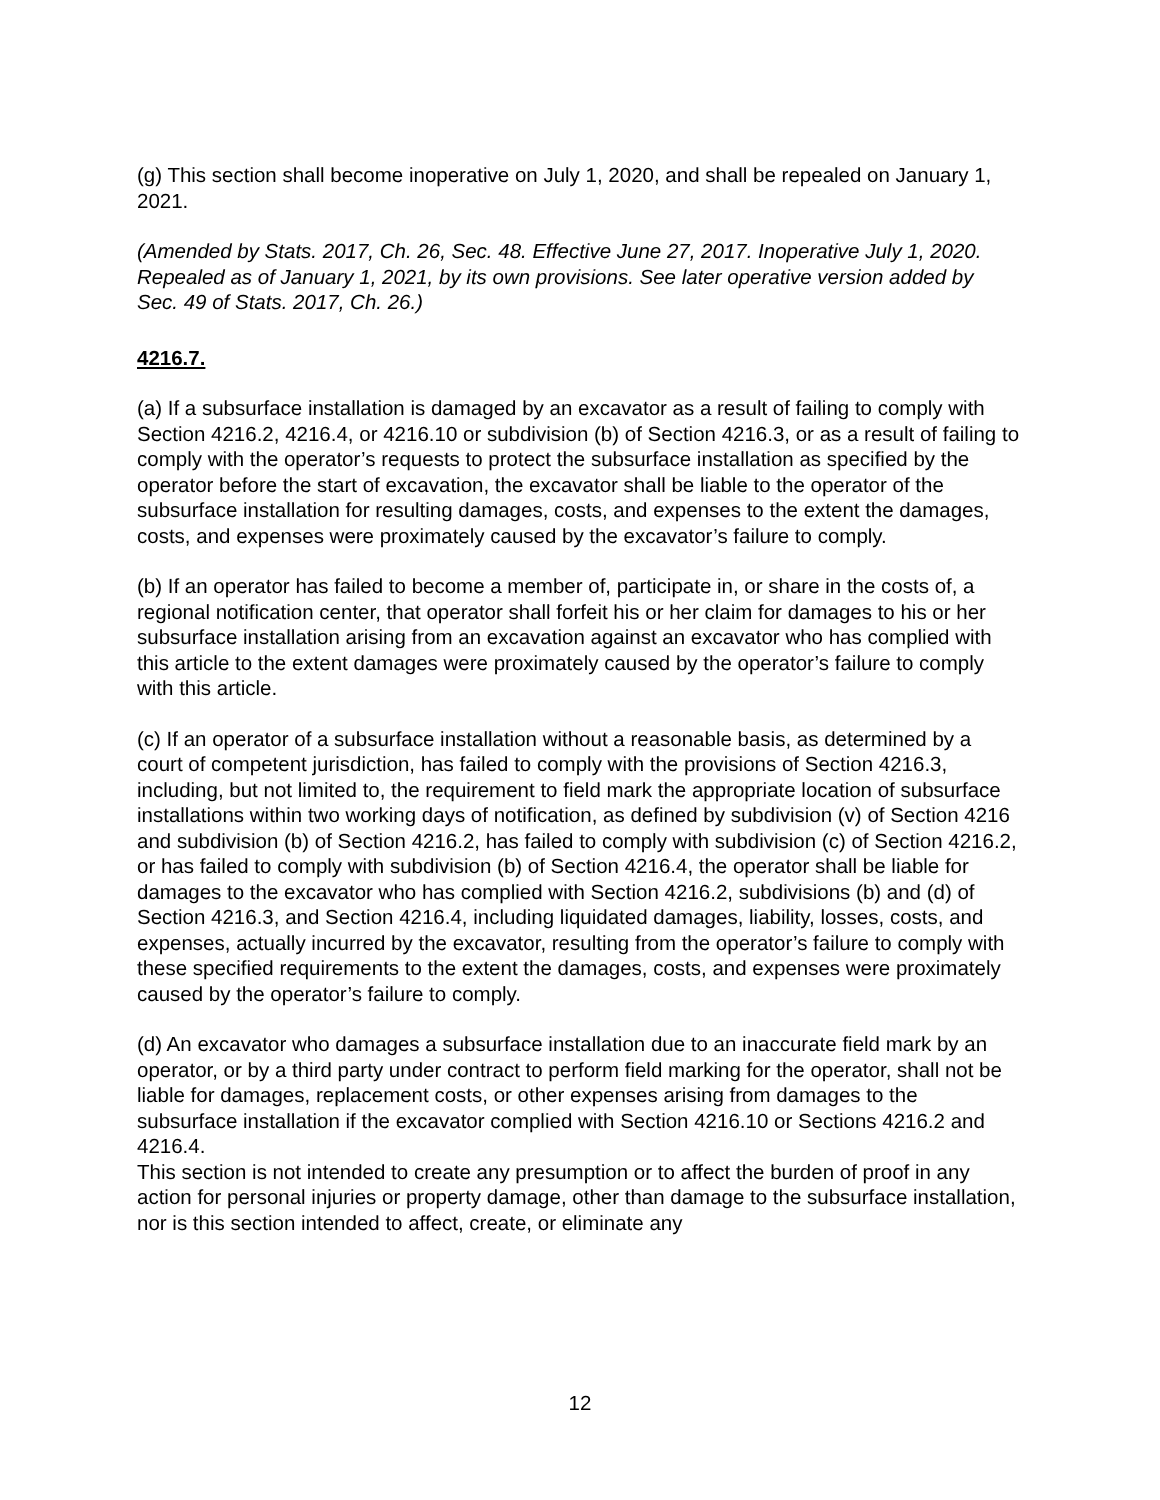(g) This section shall become inoperative on July 1, 2020, and shall be repealed on January 1, 2021.
(Amended by Stats. 2017, Ch. 26, Sec. 48. Effective June 27, 2017. Inoperative July 1, 2020. Repealed as of January 1, 2021, by its own provisions. See later operative version added by Sec. 49 of Stats. 2017, Ch. 26.)
4216.7.
(a) If a subsurface installation is damaged by an excavator as a result of failing to comply with Section 4216.2, 4216.4, or 4216.10 or subdivision (b) of Section 4216.3, or as a result of failing to comply with the operator’s requests to protect the subsurface installation as specified by the operator before the start of excavation, the excavator shall be liable to the operator of the subsurface installation for resulting damages, costs, and expenses to the extent the damages, costs, and expenses were proximately caused by the excavator’s failure to comply.
(b) If an operator has failed to become a member of, participate in, or share in the costs of, a regional notification center, that operator shall forfeit his or her claim for damages to his or her subsurface installation arising from an excavation against an excavator who has complied with this article to the extent damages were proximately caused by the operator’s failure to comply with this article.
(c) If an operator of a subsurface installation without a reasonable basis, as determined by a court of competent jurisdiction, has failed to comply with the provisions of Section 4216.3, including, but not limited to, the requirement to field mark the appropriate location of subsurface installations within two working days of notification, as defined by subdivision (v) of Section 4216 and subdivision (b) of Section 4216.2, has failed to comply with subdivision (c) of Section 4216.2, or has failed to comply with subdivision (b) of Section 4216.4, the operator shall be liable for damages to the excavator who has complied with Section 4216.2, subdivisions (b) and (d) of Section 4216.3, and Section 4216.4, including liquidated damages, liability, losses, costs, and expenses, actually incurred by the excavator, resulting from the operator’s failure to comply with these specified requirements to the extent the damages, costs, and expenses were proximately caused by the operator’s failure to comply.
(d) An excavator who damages a subsurface installation due to an inaccurate field mark by an operator, or by a third party under contract to perform field marking for the operator, shall not be liable for damages, replacement costs, or other expenses arising from damages to the subsurface installation if the excavator complied with Section 4216.10 or Sections 4216.2 and 4216.4.
This section is not intended to create any presumption or to affect the burden of proof in any action for personal injuries or property damage, other than damage to the subsurface installation, nor is this section intended to affect, create, or eliminate any
12